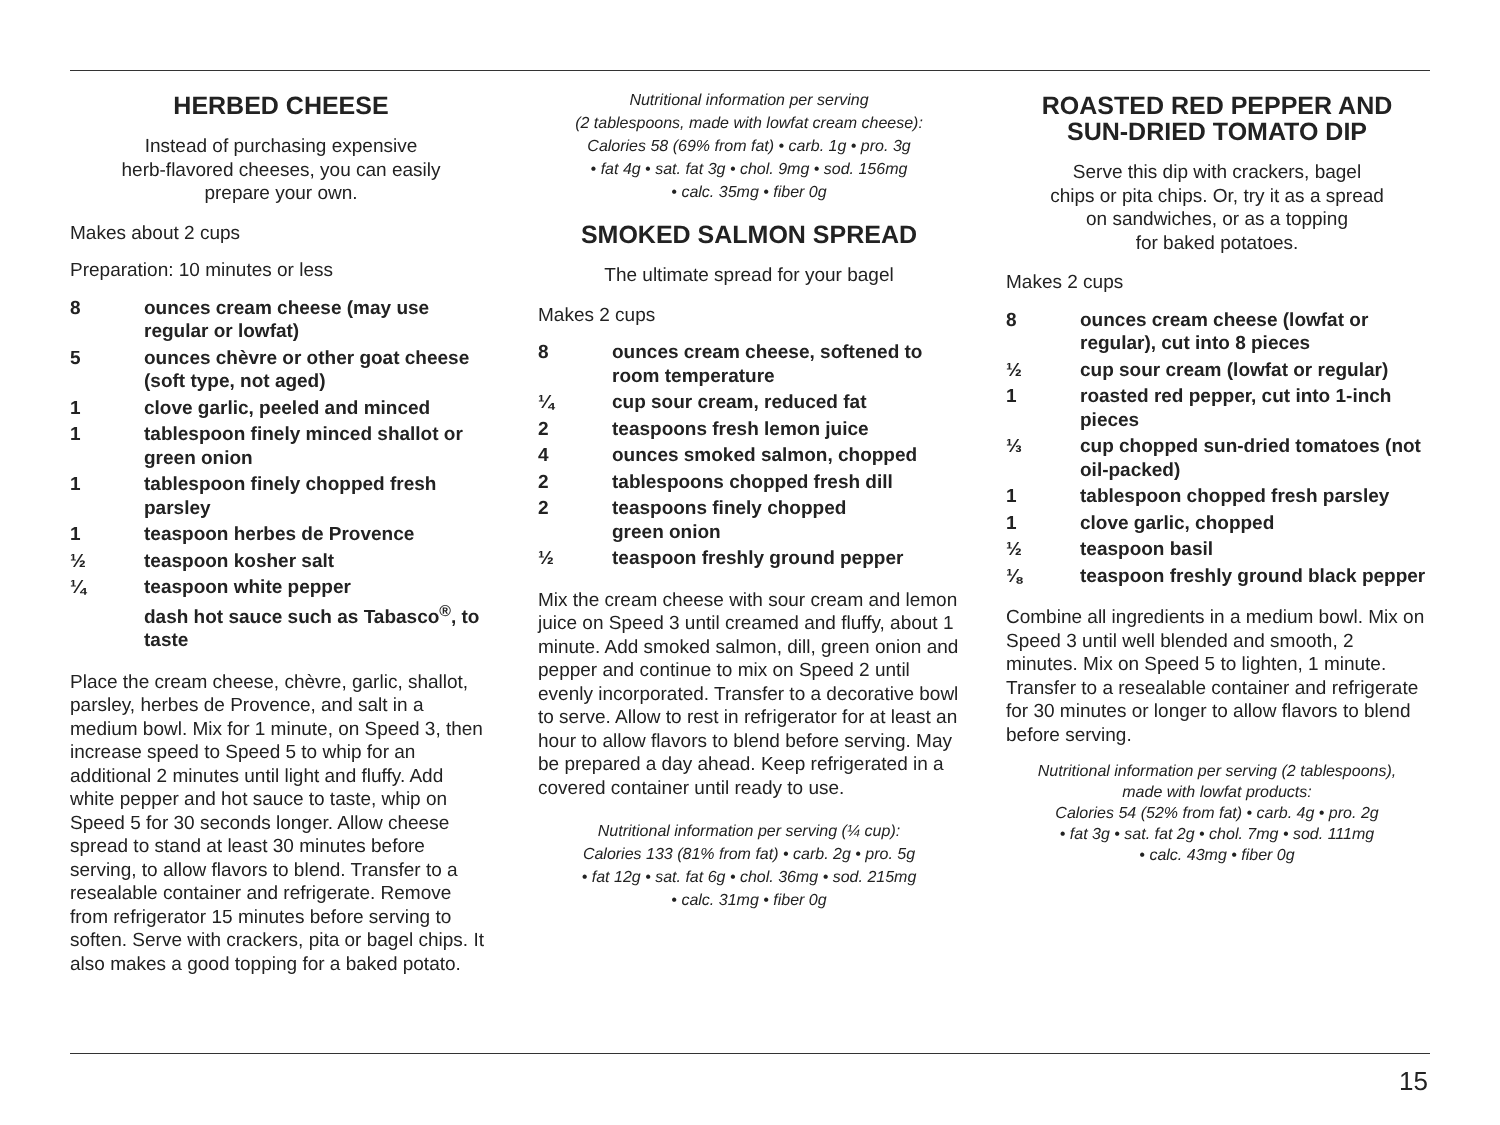HERBED CHEESE
Instead of purchasing expensive
herb-flavored cheeses, you can easily
prepare your own.
Makes about 2 cups
Preparation: 10 minutes or less
8 ounces cream cheese (may use regular or lowfat)
5 ounces chèvre or other goat cheese (soft type, not aged)
1 clove garlic, peeled and minced
1 tablespoon finely minced shallot or green onion
1 tablespoon finely chopped fresh parsley
1 teaspoon herbes de Provence
½ teaspoon kosher salt
¼ teaspoon white pepper
dash hot sauce such as Tabasco<sup>®</sup>, to taste
Place the cream cheese, chèvre, garlic, shallot, parsley, herbes de Provence, and salt in a medium bowl. Mix for 1 minute, on Speed 3, then increase speed to Speed 5 to whip for an additional 2 minutes until light and fluffy. Add white pepper and hot sauce to taste, whip on Speed 5 for 30 seconds longer. Allow cheese spread to stand at least 30 minutes before serving, to allow flavors to blend. Transfer to a resealable container and refrigerate. Remove from refrigerator 15 minutes before serving to soften. Serve with crackers, pita or bagel chips. It also makes a good topping for a baked potato.
Nutritional information per serving
(2 tablespoons, made with lowfat cream cheese):
Calories 58 (69% from fat) • carb. 1g • pro. 3g
• fat 4g • sat. fat 3g • chol. 9mg • sod. 156mg
• calc. 35mg • fiber 0g
SMOKED SALMON SPREAD
The ultimate spread for your bagel
Makes 2 cups
8 ounces cream cheese, softened to room temperature
¼ cup sour cream, reduced fat
2 teaspoons fresh lemon juice
4 ounces smoked salmon, chopped
2 tablespoons chopped fresh dill
2 teaspoons finely chopped
green onion
½ teaspoon freshly ground pepper
Mix the cream cheese with sour cream and lemon juice on Speed 3 until creamed and fluffy, about 1 minute. Add smoked salmon, dill, green onion and pepper and continue to mix on Speed 2 until evenly incorporated. Transfer to a decorative bowl to serve. Allow to rest in refrigerator for at least an hour to allow flavors to blend before serving. May be prepared a day ahead. Keep refrigerated in a covered container until ready to use.
Nutritional information per serving (¼ cup):
Calories 133 (81% from fat) • carb. 2g • pro. 5g
• fat 12g • sat. fat 6g • chol. 36mg • sod. 215mg
• calc. 31mg • fiber 0g
ROASTED RED PEPPER AND
SUN-DRIED TOMATO DIP
Serve this dip with crackers, bagel
chips or pita chips. Or, try it as a spread
on sandwiches, or as a topping
for baked potatoes.
Makes 2 cups
8 ounces cream cheese (lowfat or regular), cut into 8 pieces
½ cup sour cream (lowfat or regular)
1 roasted red pepper, cut into 1-inch pieces
⅓ cup chopped sun-dried tomatoes (not oil-packed)
1 tablespoon chopped fresh parsley
1 clove garlic, chopped
½ teaspoon basil
⅛ teaspoon freshly ground black pepper
Combine all ingredients in a medium bowl. Mix on Speed 3 until well blended and smooth, 2 minutes. Mix on Speed 5 to lighten, 1 minute. Transfer to a resealable container and refrigerate for 30 minutes or longer to allow flavors to blend before serving.
Nutritional information per serving (2 tablespoons),
made with lowfat products:
Calories 54 (52% from fat) • carb. 4g • pro. 2g
• fat 3g • sat. fat 2g • chol. 7mg • sod. 111mg
• calc. 43mg • fiber 0g
15